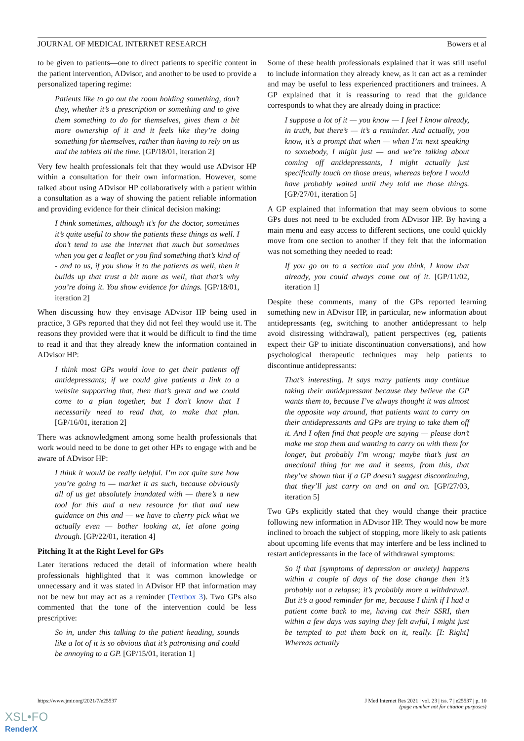JOURNAL OF MEDICAL INTERNET RESEARCH Bowers et al
to be given to patients—one to direct patients to specific content in the patient intervention, ADvisor, and another to be used to provide a personalized tapering regime:
Patients like to go out the room holding something, don’t they, whether it’s a prescription or something and to give them something to do for themselves, gives them a bit more ownership of it and it feels like they’re doing something for themselves, rather than having to rely on us and the tablets all the time. [GP/18/01, iteration 2]
Very few health professionals felt that they would use ADvisor HP within a consultation for their own information. However, some talked about using ADvisor HP collaboratively with a patient within a consultation as a way of showing the patient reliable information and providing evidence for their clinical decision making:
I think sometimes, although it’s for the doctor, sometimes it’s quite useful to show the patients these things as well. I don’t tend to use the internet that much but sometimes when you get a leaflet or you find something that’s kind of - and to us, if you show it to the patients as well, then it builds up that trust a bit more as well, that that’s why you’re doing it. You show evidence for things. [GP/18/01, iteration 2]
When discussing how they envisage ADvisor HP being used in practice, 3 GPs reported that they did not feel they would use it. The reasons they provided were that it would be difficult to find the time to read it and that they already knew the information contained in ADvisor HP:
I think most GPs would love to get their patients off antidepressants; if we could give patients a link to a website supporting that, then that’s great and we could come to a plan together, but I don’t know that I necessarily need to read that, to make that plan. [GP/16/01, iteration 2]
There was acknowledgment among some health professionals that work would need to be done to get other HPs to engage with and be aware of ADvisor HP:
I think it would be really helpful. I’m not quite sure how you’re going to — market it as such, because obviously all of us get absolutely inundated with — there’s a new tool for this and a new resource for that and new guidance on this and — we have to cherry pick what we actually even — bother looking at, let alone going through. [GP/22/01, iteration 4]
Pitching It at the Right Level for GPs
Later iterations reduced the detail of information where health professionals highlighted that it was common knowledge or unnecessary and it was stated in ADvisor HP that information may not be new but may act as a reminder (Textbox 3). Two GPs also commented that the tone of the intervention could be less prescriptive:
So in, under this talking to the patient heading, sounds like a lot of it is so obvious that it’s patronising and could be annoying to a GP. [GP/15/01, iteration 1]
Some of these health professionals explained that it was still useful to include information they already knew, as it can act as a reminder and may be useful to less experienced practitioners and trainees. A GP explained that it is reassuring to read that the guidance corresponds to what they are already doing in practice:
I suppose a lot of it — you know — I feel I know already, in truth, but there’s — it’s a reminder. And actually, you know, it’s a prompt that when — when I’m next speaking to somebody, I might just — and we’re talking about coming off antidepressants, I might actually just specifically touch on those areas, whereas before I would have probably waited until they told me those things. [GP/27/01, iteration 5]
A GP explained that information that may seem obvious to some GPs does not need to be excluded from ADvisor HP. By having a main menu and easy access to different sections, one could quickly move from one section to another if they felt that the information was not something they needed to read:
If you go on to a section and you think, I know that already, you could always come out of it. [GP/11/02, iteration 1]
Despite these comments, many of the GPs reported learning something new in ADvisor HP, in particular, new information about antidepressants (eg, switching to another antidepressant to help avoid distressing withdrawal), patient perspectives (eg, patients expect their GP to initiate discontinuation conversations), and how psychological therapeutic techniques may help patients to discontinue antidepressants:
That’s interesting. It says many patients may continue taking their antidepressant because they believe the GP wants them to, because I’ve always thought it was almost the opposite way around, that patients want to carry on their antidepressants and GPs are trying to take them off it. And I often find that people are saying — please don’t make me stop them and wanting to carry on with them for longer, but probably I’m wrong; maybe that’s just an anecdotal thing for me and it seems, from this, that they’ve shown that if a GP doesn’t suggest discontinuing, that they’ll just carry on and on and on. [GP/27/03, iteration 5]
Two GPs explicitly stated that they would change their practice following new information in ADvisor HP. They would now be more inclined to broach the subject of stopping, more likely to ask patients about upcoming life events that may interfere and be less inclined to restart antidepressants in the face of withdrawal symptoms:
So if that [symptoms of depression or anxiety] happens within a couple of days of the dose change then it’s probably not a relapse; it’s probably more a withdrawal. But it’s a good reminder for me, because I think if I had a patient come back to me, having cut their SSRI, then within a few days was saying they felt awful, I might just be tempted to put them back on it, really. [I: Right] Whereas actually
https://www.jmir.org/2021/7/e25537 J Med Internet Res 2021 | vol. 23 | iss. 7 | e25537 | p. 10
(page number not for citation purposes)
XSL•FO
RenderX